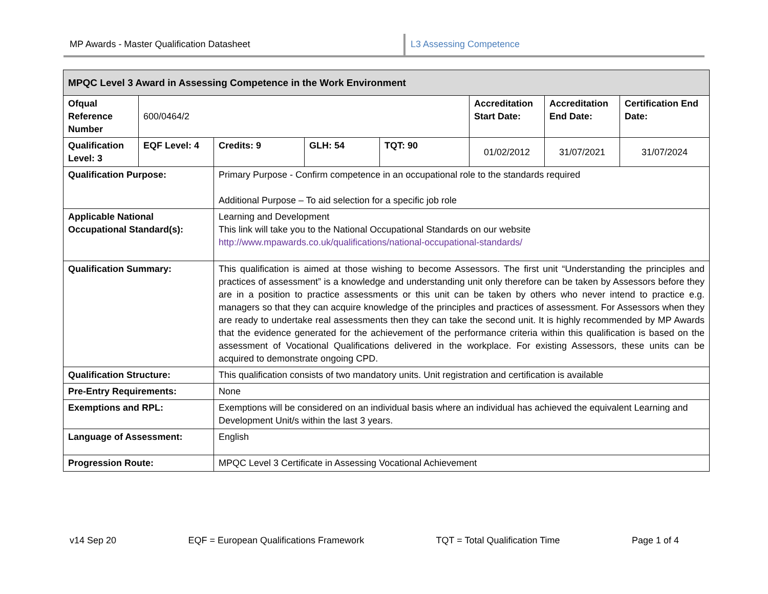MP Awards - Master Qualification Datasheet L3 Assessing Competence
| MPQC Level 3 Award in Assessing Competence in the Work Environment | | | | | | | |
| --- | --- | --- | --- | --- | --- | --- | --- |
| Ofqual Reference Number | 600/0464/2 | | | | Accreditation Start Date: | Accreditation End Date: | Certification End Date: |
| Qualification Level: 3 | EQF Level: 4 | Credits: 9 | GLH: 54 | TQT: 90 | 01/02/2012 | 31/07/2021 | 31/07/2024 |
| Qualification Purpose: | | Primary Purpose - Confirm competence in an occupational role to the standards required Additional Purpose – To aid selection for a specific job role | | | | | |
| Applicable National Occupational Standard(s): | | Learning and Development This link will take you to the National Occupational Standards on our website http://www.mpawards.co.uk/qualifications/national-occupational-standards/ | | | | | |
| Qualification Summary: | | This qualification is aimed at those wishing to become Assessors. The first unit “Understanding the principles and practices of assessment” is a knowledge and understanding unit only therefore can be taken by Assessors before they are in a position to practice assessments or this unit can be taken by others who never intend to practice e.g. managers so that they can acquire knowledge of the principles and practices of assessment. For Assessors when they are ready to undertake real assessments then they can take the second unit. It is highly recommended by MP Awards that the evidence generated for the achievement of the performance criteria within this qualification is based on the assessment of Vocational Qualifications delivered in the workplace. For existing Assessors, these units can be acquired to demonstrate ongoing CPD. | | | | | |
| Qualification Structure: | | This qualification consists of two mandatory units. Unit registration and certification is available | | | | | |
| Pre-Entry Requirements: | | None | | | | | |
| Exemptions and RPL: | | Exemptions will be considered on an individual basis where an individual has achieved the equivalent Learning and Development Unit/s within the last 3 years. | | | | | |
| Language of Assessment: | | English | | | | | |
| Progression Route: | | MPQC Level 3 Certificate in Assessing Vocational Achievement | | | | | |
v14 Sep 20 EQF = European Qualifications Framework TQT = Total Qualification Time Page 1 of 4